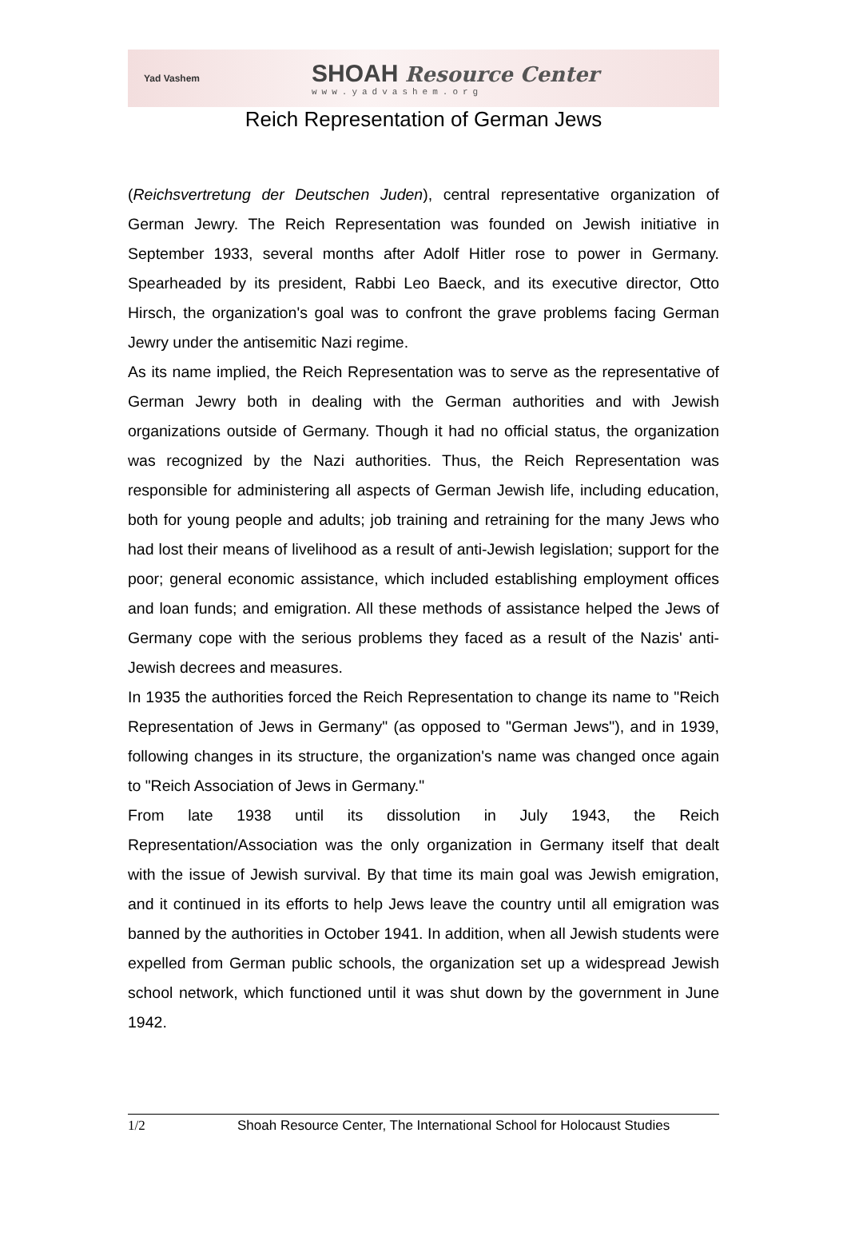Yad Vashem
SHOAH Resource Center
www.yadvashem.org
Reich Representation of German Jews
(Reichsvertretung der Deutschen Juden), central representative organization of German Jewry. The Reich Representation was founded on Jewish initiative in September 1933, several months after Adolf Hitler rose to power in Germany. Spearheaded by its president, Rabbi Leo Baeck, and its executive director, Otto Hirsch, the organization's goal was to confront the grave problems facing German Jewry under the antisemitic Nazi regime.
As its name implied, the Reich Representation was to serve as the representative of German Jewry both in dealing with the German authorities and with Jewish organizations outside of Germany. Though it had no official status, the organization was recognized by the Nazi authorities. Thus, the Reich Representation was responsible for administering all aspects of German Jewish life, including education, both for young people and adults; job training and retraining for the many Jews who had lost their means of livelihood as a result of anti-Jewish legislation; support for the poor; general economic assistance, which included establishing employment offices and loan funds; and emigration. All these methods of assistance helped the Jews of Germany cope with the serious problems they faced as a result of the Nazis' anti-Jewish decrees and measures.
In 1935 the authorities forced the Reich Representation to change its name to "Reich Representation of Jews in Germany" (as opposed to "German Jews"), and in 1939, following changes in its structure, the organization's name was changed once again to "Reich Association of Jews in Germany."
From late 1938 until its dissolution in July 1943, the Reich Representation/Association was the only organization in Germany itself that dealt with the issue of Jewish survival. By that time its main goal was Jewish emigration, and it continued in its efforts to help Jews leave the country until all emigration was banned by the authorities in October 1941. In addition, when all Jewish students were expelled from German public schools, the organization set up a widespread Jewish school network, which functioned until it was shut down by the government in June 1942.
1/2 Shoah Resource Center, The International School for Holocaust Studies